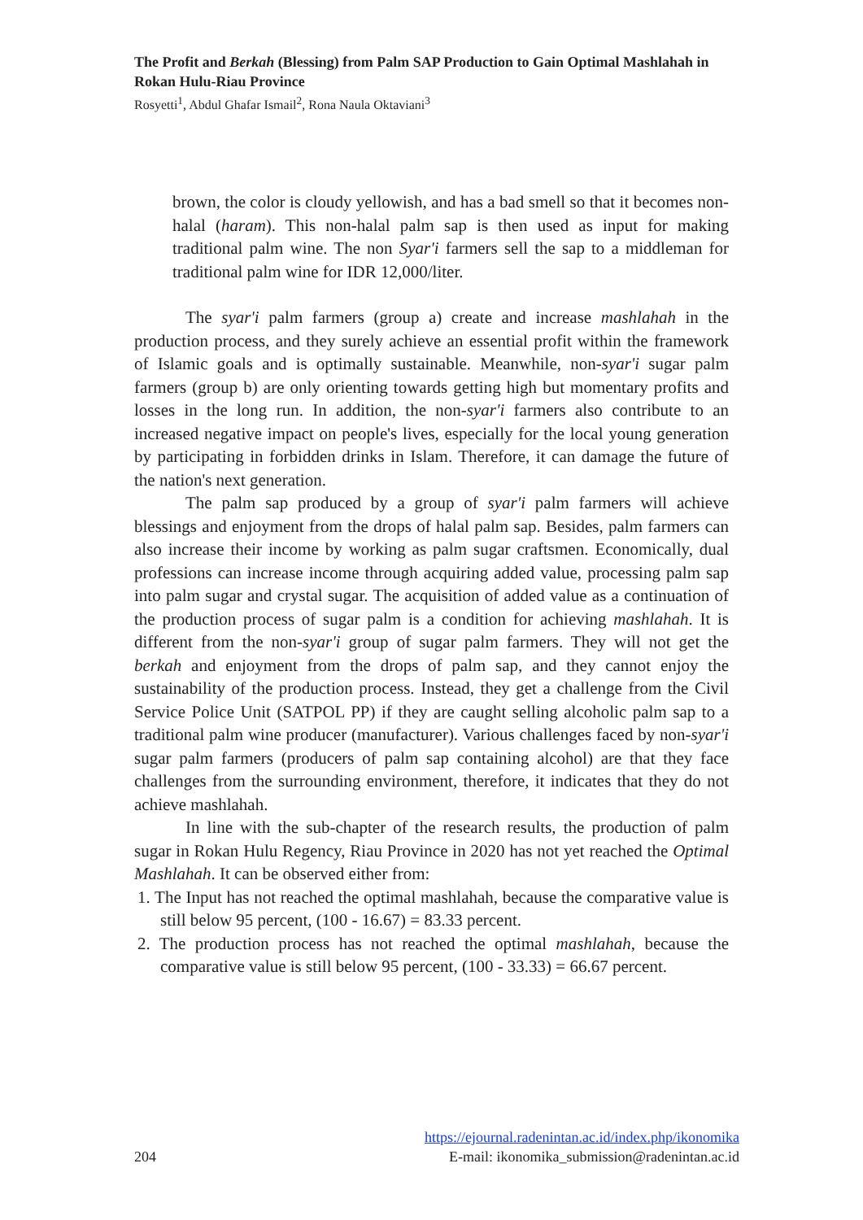The Profit and Berkah (Blessing) from Palm SAP Production to Gain Optimal Mashlahah in Rokan Hulu-Riau Province
Rosyetti<sup>1</sup>, Abdul Ghafar Ismail<sup>2</sup>, Rona Naula Oktaviani<sup>3</sup>
brown, the color is cloudy yellowish, and has a bad smell so that it becomes non-halal (haram). This non-halal palm sap is then used as input for making traditional palm wine. The non Syar'i farmers sell the sap to a middleman for traditional palm wine for IDR 12,000/liter.
The syar'i palm farmers (group a) create and increase mashlahah in the production process, and they surely achieve an essential profit within the framework of Islamic goals and is optimally sustainable. Meanwhile, non-syar'i sugar palm farmers (group b) are only orienting towards getting high but momentary profits and losses in the long run. In addition, the non-syar'i farmers also contribute to an increased negative impact on people's lives, especially for the local young generation by participating in forbidden drinks in Islam. Therefore, it can damage the future of the nation's next generation.
The palm sap produced by a group of syar'i palm farmers will achieve blessings and enjoyment from the drops of halal palm sap. Besides, palm farmers can also increase their income by working as palm sugar craftsmen. Economically, dual professions can increase income through acquiring added value, processing palm sap into palm sugar and crystal sugar. The acquisition of added value as a continuation of the production process of sugar palm is a condition for achieving mashlahah. It is different from the non-syar'i group of sugar palm farmers. They will not get the berkah and enjoyment from the drops of palm sap, and they cannot enjoy the sustainability of the production process. Instead, they get a challenge from the Civil Service Police Unit (SATPOL PP) if they are caught selling alcoholic palm sap to a traditional palm wine producer (manufacturer). Various challenges faced by non-syar'i sugar palm farmers (producers of palm sap containing alcohol) are that they face challenges from the surrounding environment, therefore, it indicates that they do not achieve mashlahah.
In line with the sub-chapter of the research results, the production of palm sugar in Rokan Hulu Regency, Riau Province in 2020 has not yet reached the Optimal Mashlahah. It can be observed either from:
1. The Input has not reached the optimal mashlahah, because the comparative value is still below 95 percent, (100 - 16.67) = 83.33 percent.
2. The production process has not reached the optimal mashlahah, because the comparative value is still below 95 percent, (100 - 33.33) = 66.67 percent.
https://ejournal.radenintan.ac.id/index.php/ikonomika
204 E-mail: ikonomika_submission@radenintan.ac.id